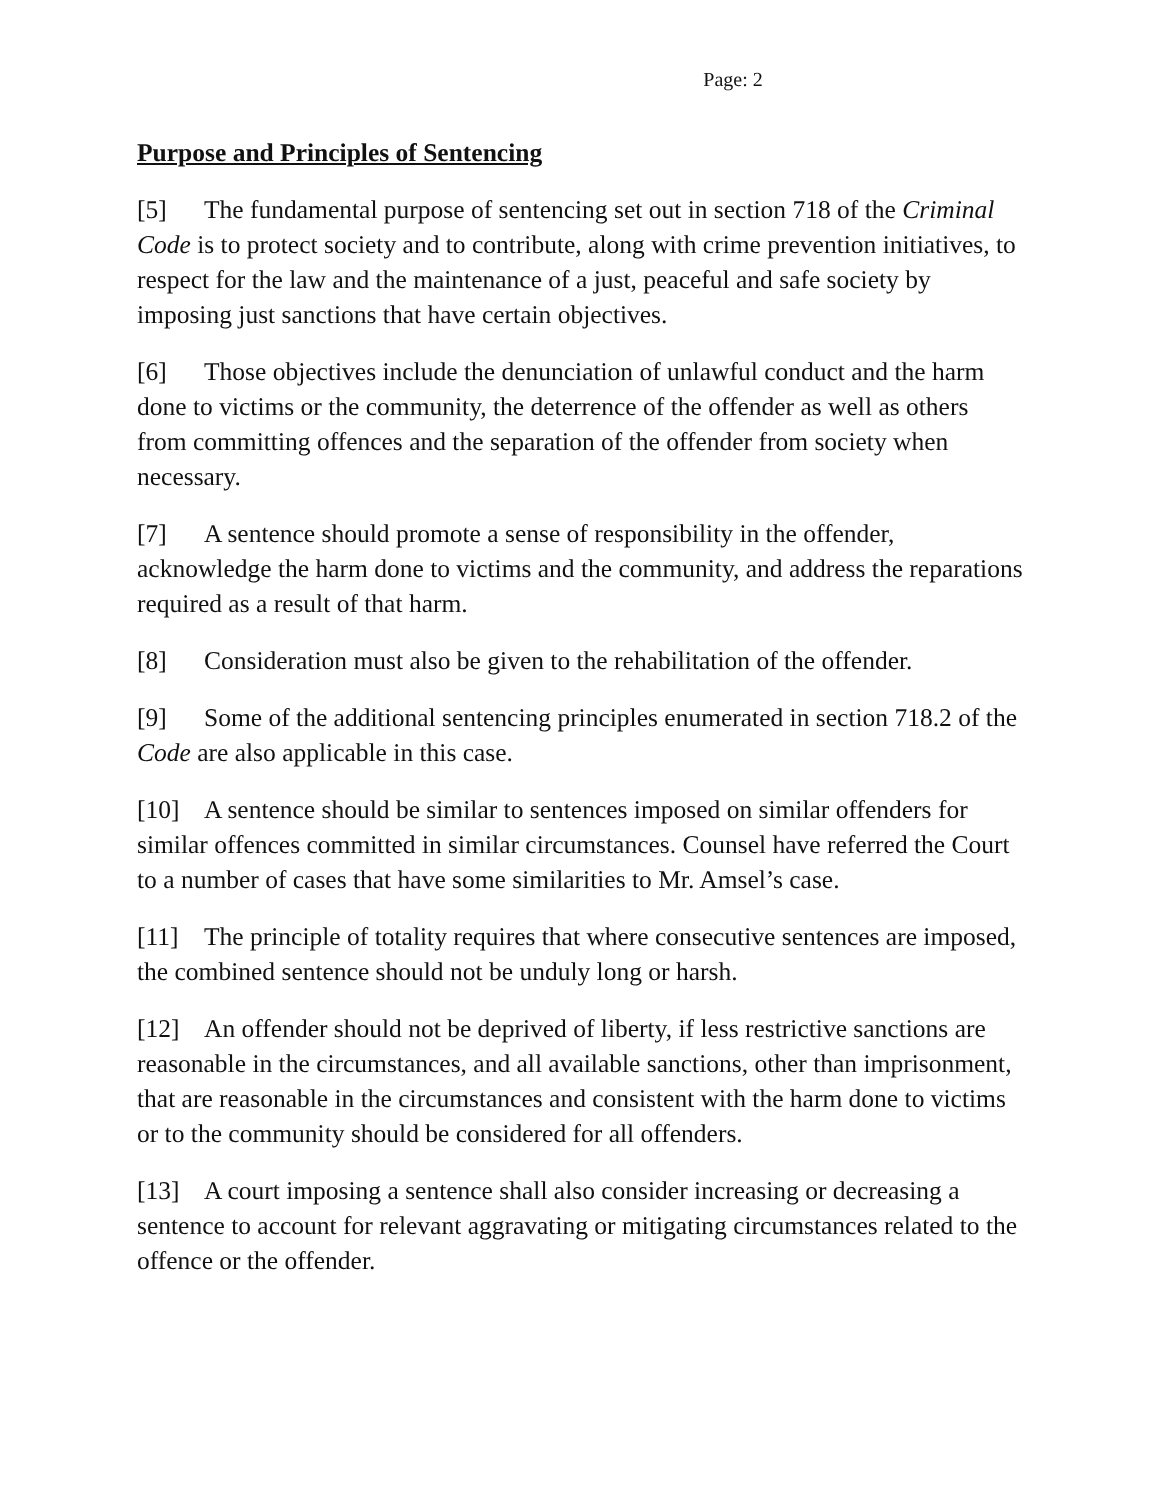Page: 2
Purpose and Principles of Sentencing
[5] The fundamental purpose of sentencing set out in section 718 of the Criminal Code is to protect society and to contribute, along with crime prevention initiatives, to respect for the law and the maintenance of a just, peaceful and safe society by imposing just sanctions that have certain objectives.
[6] Those objectives include the denunciation of unlawful conduct and the harm done to victims or the community, the deterrence of the offender as well as others from committing offences and the separation of the offender from society when necessary.
[7] A sentence should promote a sense of responsibility in the offender, acknowledge the harm done to victims and the community, and address the reparations required as a result of that harm.
[8] Consideration must also be given to the rehabilitation of the offender.
[9] Some of the additional sentencing principles enumerated in section 718.2 of the Code are also applicable in this case.
[10] A sentence should be similar to sentences imposed on similar offenders for similar offences committed in similar circumstances. Counsel have referred the Court to a number of cases that have some similarities to Mr. Amsel’s case.
[11] The principle of totality requires that where consecutive sentences are imposed, the combined sentence should not be unduly long or harsh.
[12] An offender should not be deprived of liberty, if less restrictive sanctions are reasonable in the circumstances, and all available sanctions, other than imprisonment, that are reasonable in the circumstances and consistent with the harm done to victims or to the community should be considered for all offenders.
[13] A court imposing a sentence shall also consider increasing or decreasing a sentence to account for relevant aggravating or mitigating circumstances related to the offence or the offender.